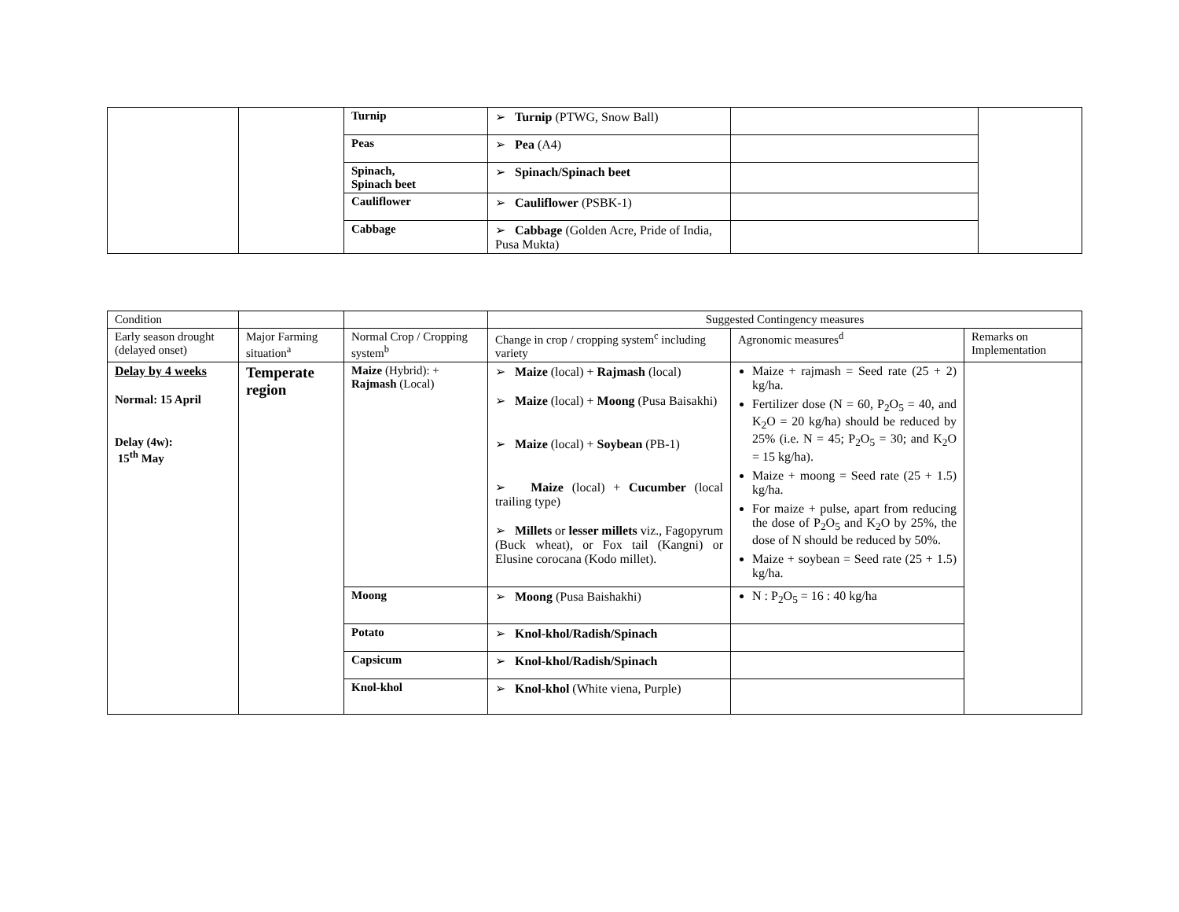| | | Turnip | ➢ Turnip (PTWG, Snow Ball) | | |
| | | Peas | ➢ Pea (A4) | | |
| | | Spinach, Spinach beet | ➢ Spinach/Spinach beet | | |
| | | Cauliflower | ➢ Cauliflower (PSBK-1) | | |
| | | Cabbage | ➢ Cabbage (Golden Acre, Pride of India, Pusa Mukta) | | |
| Condition | | | Suggested Contingency measures | | |
| Early season drought (delayed onset) | Major Farming situation<sup>a</sup> | Normal Crop / Cropping system<sup>b</sup> | Change in crop / cropping system<sup>c</sup> including variety | Agronomic measures<sup>d</sup> | Remarks on Implementation |
| Delay by 4 weeks Normal: 15 April Delay (4w): 15<sup>th</sup> May | Temperate region | Maize (Hybrid): + Rajmash (Local) | ➢ Maize (local) + Rajmash (local) ➢ Maize (local) + Moong (Pusa Baisakhi) ➢ Maize (local) + Soybean (PB-1) ➢ Maize (local) + Cucumber (local trailing type) ➢ Millets or lesser millets viz., Fagopyrum (Buck wheat), or Fox tail (Kangni) or Elusine corocana (Kodo millet). | Maize + rajmash = Seed rate (25 + 2) kg/ha. Fertilizer dose (N = 60, P<sub>2</sub>O<sub>5</sub> = 40, and K<sub>2</sub>O = 20 kg/ha) should be reduced by 25% (i.e. N = 45; P<sub>2</sub>O<sub>5</sub> = 30; and K<sub>2</sub>O = 15 kg/ha). Maize + moong = Seed rate (25 + 1.5) kg/ha. For maize + pulse, apart from reducing the dose of P<sub>2</sub>O<sub>5</sub> and K<sub>2</sub>O by 25%, the dose of N should be reduced by 50%. Maize + soybean = Seed rate (25 + 1.5) kg/ha. | |
| | | Moong | ➢ Moong (Pusa Baishakhi) | N : P<sub>2</sub>O<sub>5</sub> = 16 : 40 kg/ha | |
| | | Potato | ➢ Knol-khol/Radish/Spinach | | |
| | | Capsicum | ➢ Knol-khol/Radish/Spinach | | |
| | | Knol-khol | ➢ Knol-khol (White viena, Purple) | | |